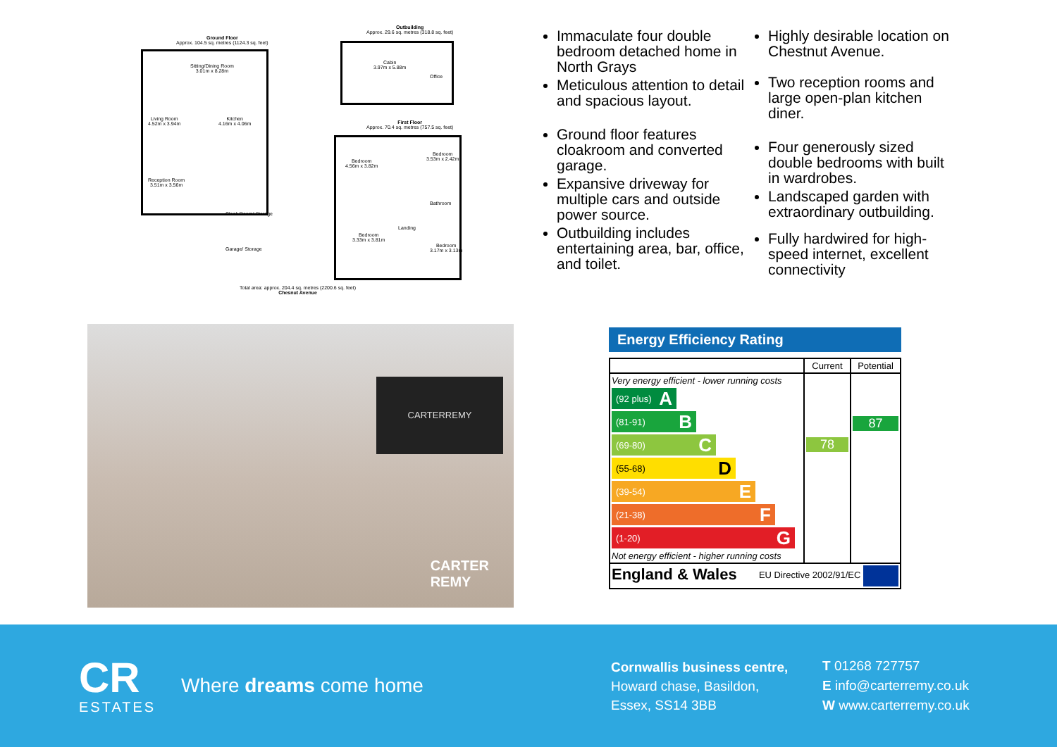Ground Floor
Approx. 104.5 sq. metres (1124.3 sq. feet)
Living Room
4.52m x 3.94m
Sitting/Dining Room
3.01m x 8.28m
Kitchen
4.16m x 4.06m
Reception Room
3.51m x 3.56m
Cloak Room/ Storage
Garage/ Storage
Outbuilding
Approx. 29.6 sq. metres (318.8 sq. feet)
Cabin
3.97m x 5.88m
Office
First Floor
Approx. 70.4 sq. metres (757.5 sq. feet)
Bedroom
4.56m x 3.82m
Bedroom
3.53m x 2.42m
Bathroom
Landing
Bedroom
3.33m x 3.81m
Bedroom
3.17m x 3.13m
Total area: approx. 204.4 sq. metres (2200.6 sq. feet)
Chesnut Avenue
Immaculate four double bedroom detached home in North Grays
Meticulous attention to detail and spacious layout.
Ground floor features cloakroom and converted garage.
Expansive driveway for multiple cars and outside power source.
Outbuilding includes entertaining area, bar, office, and toilet.
Highly desirable location on Chestnut Avenue.
Two reception rooms and large open-plan kitchen diner.
Four generously sized double bedrooms with built in wardrobes.
Landscaped garden with extraordinary outbuilding.
Fully hardwired for high-speed internet, excellent connectivity
CARTERREMY
CARTER
REMY
Energy Efficiency Rating
| | Current | Potential |
| --- | --- | --- |
| Very energy efficient - lower running costs (92 plus) A (81-91) B (69-80) C (55-68) D (39-54) E (21-38) F (1-20) G Not energy efficient - higher running costs | 78 | 87 |
| England & Wales EU Directive 2002/91/EC | | |
CR
ESTATES
Where dreams come home
Cornwallis business centre,
Howard chase, Basildon,
Essex, SS14 3BB
T 01268 727757
E info@carterremy.co.uk
W www.carterremy.co.uk